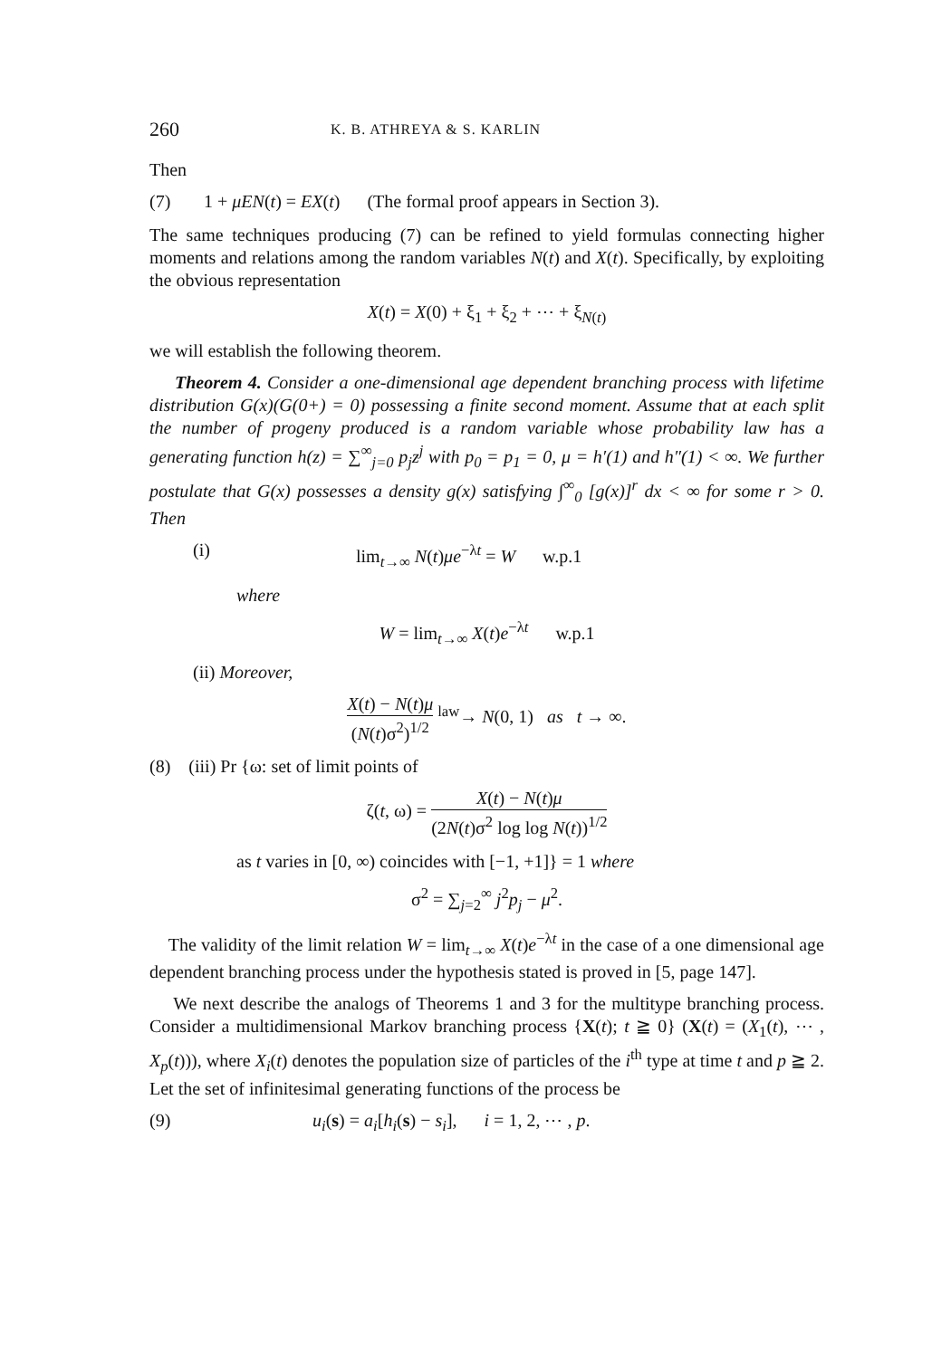260 K. B. ATHREYA & S. KARLIN
Then
(7) 1 + μEN(t) = EX(t) (The formal proof appears in Section 3).
The same techniques producing (7) can be refined to yield formulas connecting higher moments and relations among the random variables N(t) and X(t). Specifically, by exploiting the obvious representation
X(t) = X(0) + ξ<sub>1</sub> + ξ<sub>2</sub> + ⋯ + ξ<sub>N(t)</sub>
we will establish the following theorem.
Theorem 4. Consider a one-dimensional age dependent branching process with lifetime distribution G(x)(G(0+) = 0) possessing a finite second moment. Assume that at each split the number of progeny produced is a random variable whose probability law has a generating function h(z) = ∑<sup>∞</sup><sub>j=0</sub> p<sub>j</sub>z<sup>j</sup> with p<sub>0</sub> = p<sub>1</sub> = 0, μ = h′(1) and h″(1) < ∞. We further postulate that G(x) possesses a density g(x) satisfying ∫<sup>∞</sup><sub>0</sub> [g(x)]<sup>r</sup> dx < ∞ for some r > 0. Then
(i) lim<sub>t→∞</sub> N(t)μe<sup>−λt</sup> = W w.p.1
where
W = lim<sub>t→∞</sub> X(t)e<sup>−λt</sup> w.p.1
(ii) Moreover,
X(t) − N(t)μ (N(t)σ<sup>2</sup>)<sup>1/2</sup> <sup>law</sup>→ N(0, 1) as t → ∞.
(8) (iii) Pr {ω: set of limit points of
ζ(t, ω) = X(t) − N(t)μ (2N(t)σ<sup>2</sup> log log N(t))<sup>1/2</sup>
as t varies in [0, ∞) coincides with [−1, +1]} = 1 where
σ<sup>2</sup> = ∑<sub>j=2</sub><sup>∞</sup> j<sup>2</sup>p<sub>j</sub> − μ<sup>2</sup>.
The validity of the limit relation W = lim<sub>t→∞</sub> X(t)e<sup>−λt</sup> in the case of a one dimensional age dependent branching process under the hypothesis stated is proved in [5, page 147].
We next describe the analogs of Theorems 1 and 3 for the multitype branching process. Consider a multidimensional Markov branching process {X(t); t ≧ 0} (X(t) = (X<sub>1</sub>(t), ⋯ , X<sub>p</sub>(t))), where X<sub>i</sub>(t) denotes the population size of particles of the i<sup>th</sup> type at time t and p ≧ 2. Let the set of infinitesimal generating functions of the process be
(9) u<sub>i</sub>(s) = a<sub>i</sub>[h<sub>i</sub>(s) − s<sub>i</sub>], i = 1, 2, ⋯ , p.